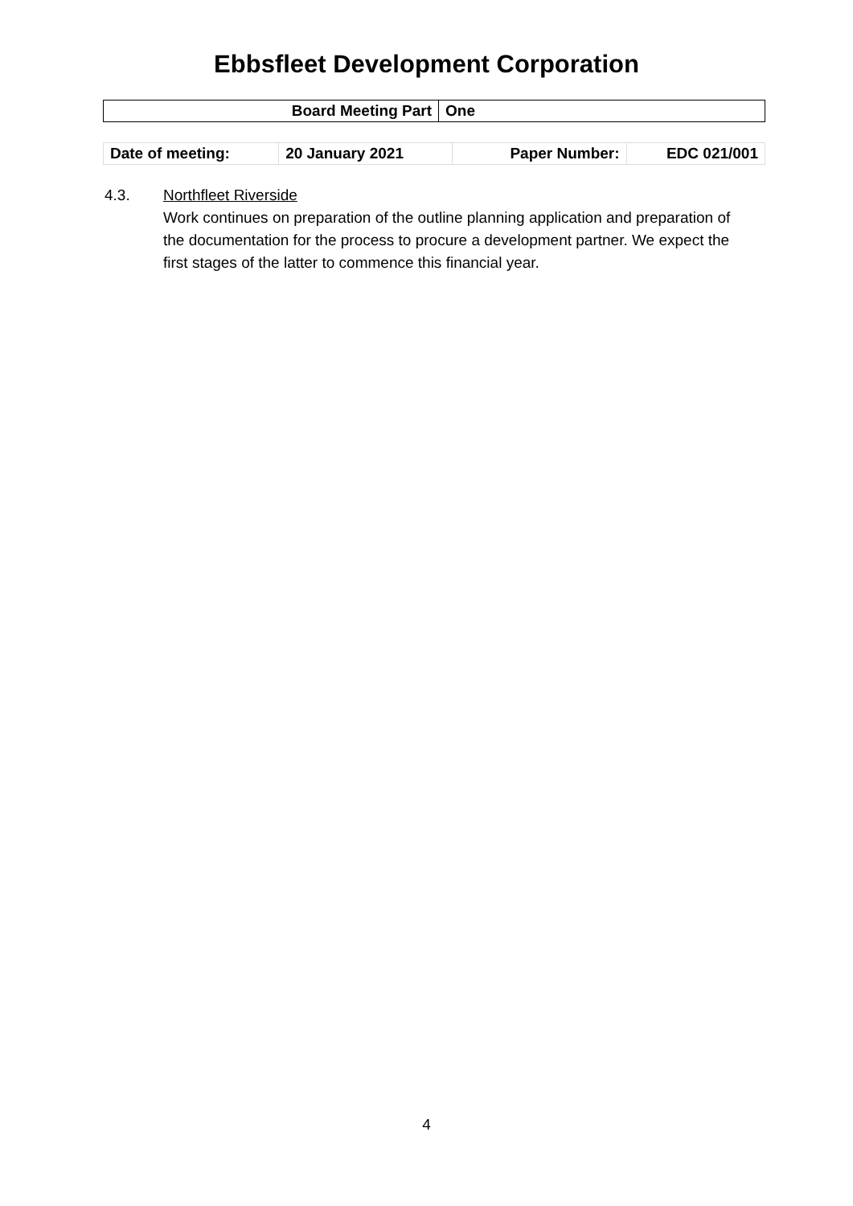Ebbsfleet Development Corporation
| Board Meeting Part | One |
| Date of meeting: | 20 January 2021 | Paper Number: | EDC 021/001 |
4.3. Northfleet Riverside
Work continues on preparation of the outline planning application and preparation of the documentation for the process to procure a development partner. We expect the first stages of the latter to commence this financial year.
4